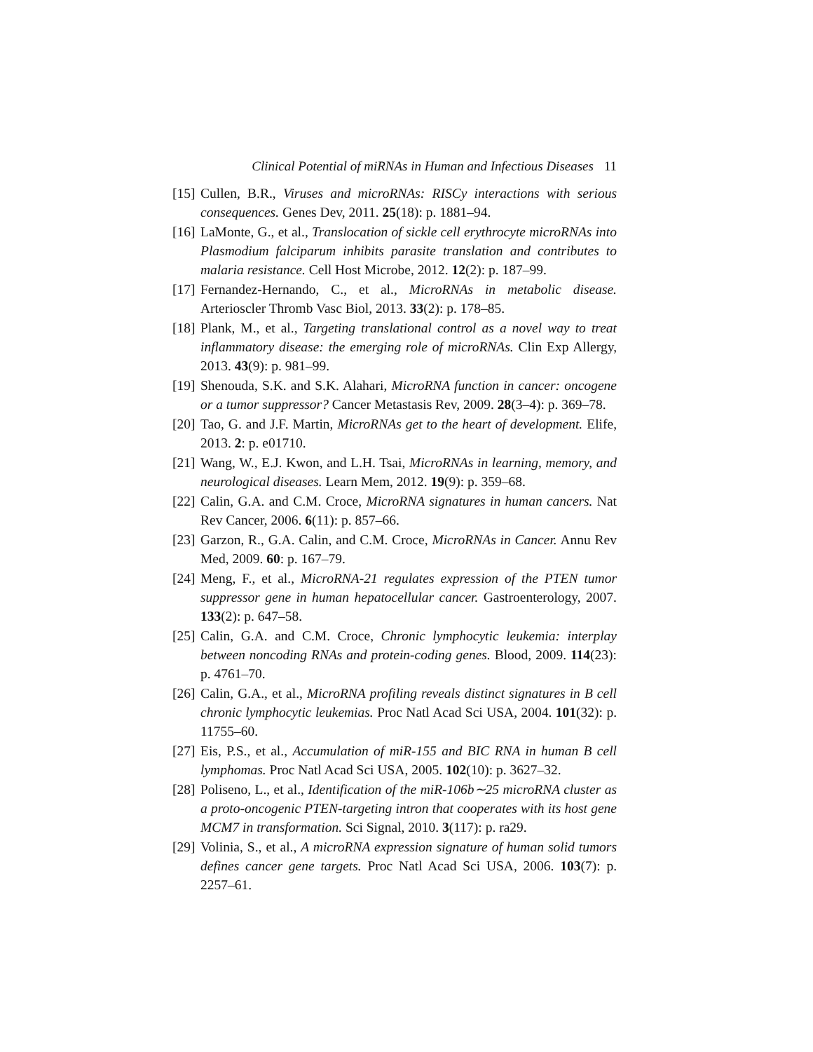Clinical Potential of miRNAs in Human and Infectious Diseases 11
[15]
Cullen, B.R., Viruses and microRNAs: RISCy interactions with serious consequences. Genes Dev, 2011. 25(18): p. 1881–94.
[16]
LaMonte, G., et al., Translocation of sickle cell erythrocyte microRNAs into Plasmodium falciparum inhibits parasite translation and contributes to malaria resistance. Cell Host Microbe, 2012. 12(2): p. 187–99.
[17]
Fernandez-Hernando, C., et al., MicroRNAs in metabolic disease. Arterioscler Thromb Vasc Biol, 2013. 33(2): p. 178–85.
[18]
Plank, M., et al., Targeting translational control as a novel way to treat inflammatory disease: the emerging role of microRNAs. Clin Exp Allergy, 2013. 43(9): p. 981–99.
[19]
Shenouda, S.K. and S.K. Alahari, MicroRNA function in cancer: oncogene or a tumor suppressor? Cancer Metastasis Rev, 2009. 28(3–4): p. 369–78.
[20]
Tao, G. and J.F. Martin, MicroRNAs get to the heart of development. Elife, 2013. 2: p. e01710.
[21]
Wang, W., E.J. Kwon, and L.H. Tsai, MicroRNAs in learning, memory, and neurological diseases. Learn Mem, 2012. 19(9): p. 359–68.
[22]
Calin, G.A. and C.M. Croce, MicroRNA signatures in human cancers. Nat Rev Cancer, 2006. 6(11): p. 857–66.
[23]
Garzon, R., G.A. Calin, and C.M. Croce, MicroRNAs in Cancer. Annu Rev Med, 2009. 60: p. 167–79.
[24]
Meng, F., et al., MicroRNA-21 regulates expression of the PTEN tumor suppressor gene in human hepatocellular cancer. Gastroenterology, 2007. 133(2): p. 647–58.
[25]
Calin, G.A. and C.M. Croce, Chronic lymphocytic leukemia: interplay between noncoding RNAs and protein-coding genes. Blood, 2009. 114(23): p. 4761–70.
[26]
Calin, G.A., et al., MicroRNA profiling reveals distinct signatures in B cell chronic lymphocytic leukemias. Proc Natl Acad Sci USA, 2004. 101(32): p. 11755–60.
[27]
Eis, P.S., et al., Accumulation of miR-155 and BIC RNA in human B cell lymphomas. Proc Natl Acad Sci USA, 2005. 102(10): p. 3627–32.
[28]
Poliseno, L., et al., Identification of the miR-106b∼25 microRNA cluster as a proto-oncogenic PTEN-targeting intron that cooperates with its host gene MCM7 in transformation. Sci Signal, 2010. 3(117): p. ra29.
[29]
Volinia, S., et al., A microRNA expression signature of human solid tumors defines cancer gene targets. Proc Natl Acad Sci USA, 2006. 103(7): p. 2257–61.